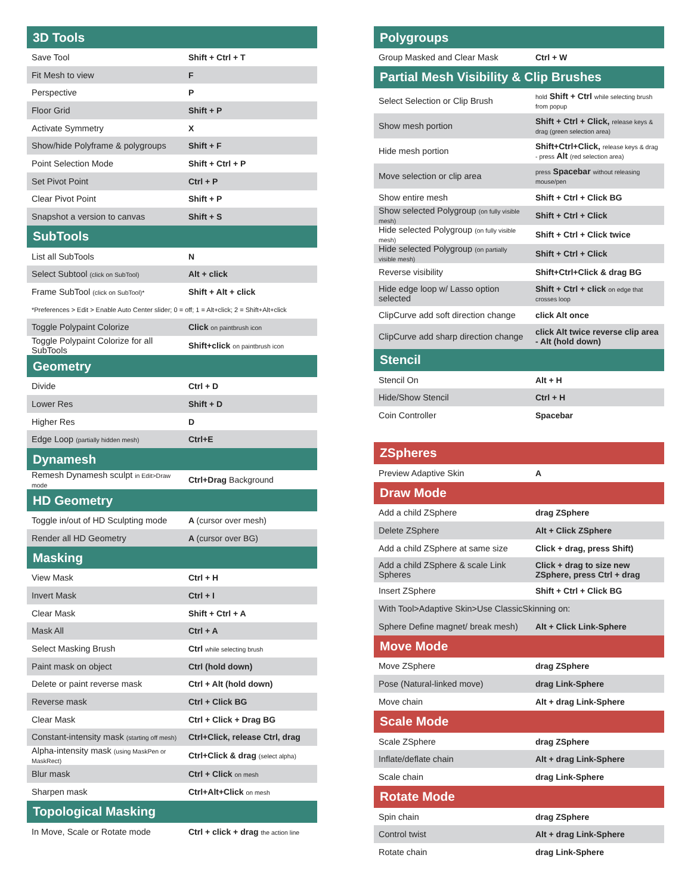| 3D Tools | |
| --- | --- |
| Save Tool | Shift + Ctrl + T |
| Fit Mesh to view | F |
| Perspective | P |
| Floor Grid | Shift + P |
| Activate Symmetry | X |
| Show/hide Polyframe & polygroups | Shift + F |
| Point Selection Mode | Shift + Ctrl + P |
| Set Pivot Point | Ctrl + P |
| Clear Pivot Point | Shift + P |
| Snapshot a version to canvas | Shift + S |
| SubTools | |
| List all SubTools | N |
| Select Subtool (click on SubTool) | Alt + click |
| Frame SubTool (click on SubTool)* | Shift + Alt + click |
| *Preferences > Edit > Enable Auto Center slider; 0 = off; 1 = Alt+click; 2 = Shift+Alt+click | |
| Toggle Polypaint Colorize | Click on paintbrush icon |
| Toggle Polypaint Colorize for all SubTools | Shift+click on paintbrush icon |
| Geometry | |
| Divide | Ctrl + D |
| Lower Res | Shift + D |
| Higher Res | D |
| Edge Loop (partially hidden mesh) | Ctrl+E |
| Dynamesh | |
| Remesh Dynamesh sculpt in Edit>Draw mode | Ctrl+Drag Background |
| HD Geometry | |
| Toggle in/out of HD Sculpting mode | A (cursor over mesh) |
| Render all HD Geometry | A (cursor over BG) |
| Masking | |
| View Mask | Ctrl + H |
| Invert Mask | Ctrl + I |
| Clear Mask | Shift + Ctrl + A |
| Mask All | Ctrl + A |
| Select Masking Brush | Ctrl while selecting brush |
| Paint mask on object | Ctrl (hold down) |
| Delete or paint reverse mask | Ctrl + Alt (hold down) |
| Reverse mask | Ctrl + Click BG |
| Clear Mask | Ctrl + Click + Drag BG |
| Constant-intensity mask (starting off mesh) | Ctrl+Click, release Ctrl, drag |
| Alpha-intensity mask (using MaskPen or MaskRect) | Ctrl+Click & drag (select alpha) |
| Blur mask | Ctrl + Click on mesh |
| Sharpen mask | Ctrl+Alt+Click on mesh |
| Topological Masking | |
| In Move, Scale or Rotate mode | Ctrl + click + drag the action line |
| Polygroups | |
| --- | --- |
| Group Masked and Clear Mask | Ctrl + W |
| Partial Mesh Visibility & Clip Brushes | |
| Select Selection or Clip Brush | hold Shift + Ctrl while selecting brush from popup |
| Show mesh portion | Shift + Ctrl + Click, release keys & drag (green selection area) |
| Hide mesh portion | Shift+Ctrl+Click, release keys & drag - press Alt (red selection area) |
| Move selection or clip area | press Spacebar without releasing mouse/pen |
| Show entire mesh | Shift + Ctrl + Click BG |
| Show selected Polygroup (on fully visible mesh) | Shift + Ctrl + Click |
| Hide selected Polygroup (on fully visible mesh) | Shift + Ctrl + Click twice |
| Hide selected Polygroup (on partially visible mesh) | Shift + Ctrl + Click |
| Reverse visibility | Shift+Ctrl+Click & drag BG |
| Hide edge loop w/ Lasso option selected | Shift + Ctrl + click on edge that crosses loop |
| ClipCurve add soft direction change | click Alt once |
| ClipCurve add sharp direction change | click Alt twice reverse clip area - Alt (hold down) |
| Stencil | |
| Stencil On | Alt + H |
| Hide/Show Stencil | Ctrl + H |
| Coin Controller | Spacebar |
| ZSpheres | |
| --- | --- |
| Preview Adaptive Skin | A |
| Draw Mode | |
| Add a child ZSphere | drag ZSphere |
| Delete ZSphere | Alt + Click ZSphere |
| Add a child ZSphere at same size | Click + drag, press Shift) |
| Add a child ZSphere & scale Link Spheres | Click + drag to size new ZSphere, press Ctrl + drag |
| Insert ZSphere | Shift + Ctrl + Click BG |
| With Tool>Adaptive Skin>Use ClassicSkinning on: | |
| Sphere Define magnet/ break mesh) | Alt + Click Link-Sphere |
| Move Mode | |
| Move ZSphere | drag ZSphere |
| Pose (Natural-linked move) | drag Link-Sphere |
| Move chain | Alt + drag Link-Sphere |
| Scale Mode | |
| Scale ZSphere | drag ZSphere |
| Inflate/deflate chain | Alt + drag Link-Sphere |
| Scale chain | drag Link-Sphere |
| Rotate Mode | |
| Spin chain | drag ZSphere |
| Control twist | Alt + drag Link-Sphere |
| Rotate chain | drag Link-Sphere |